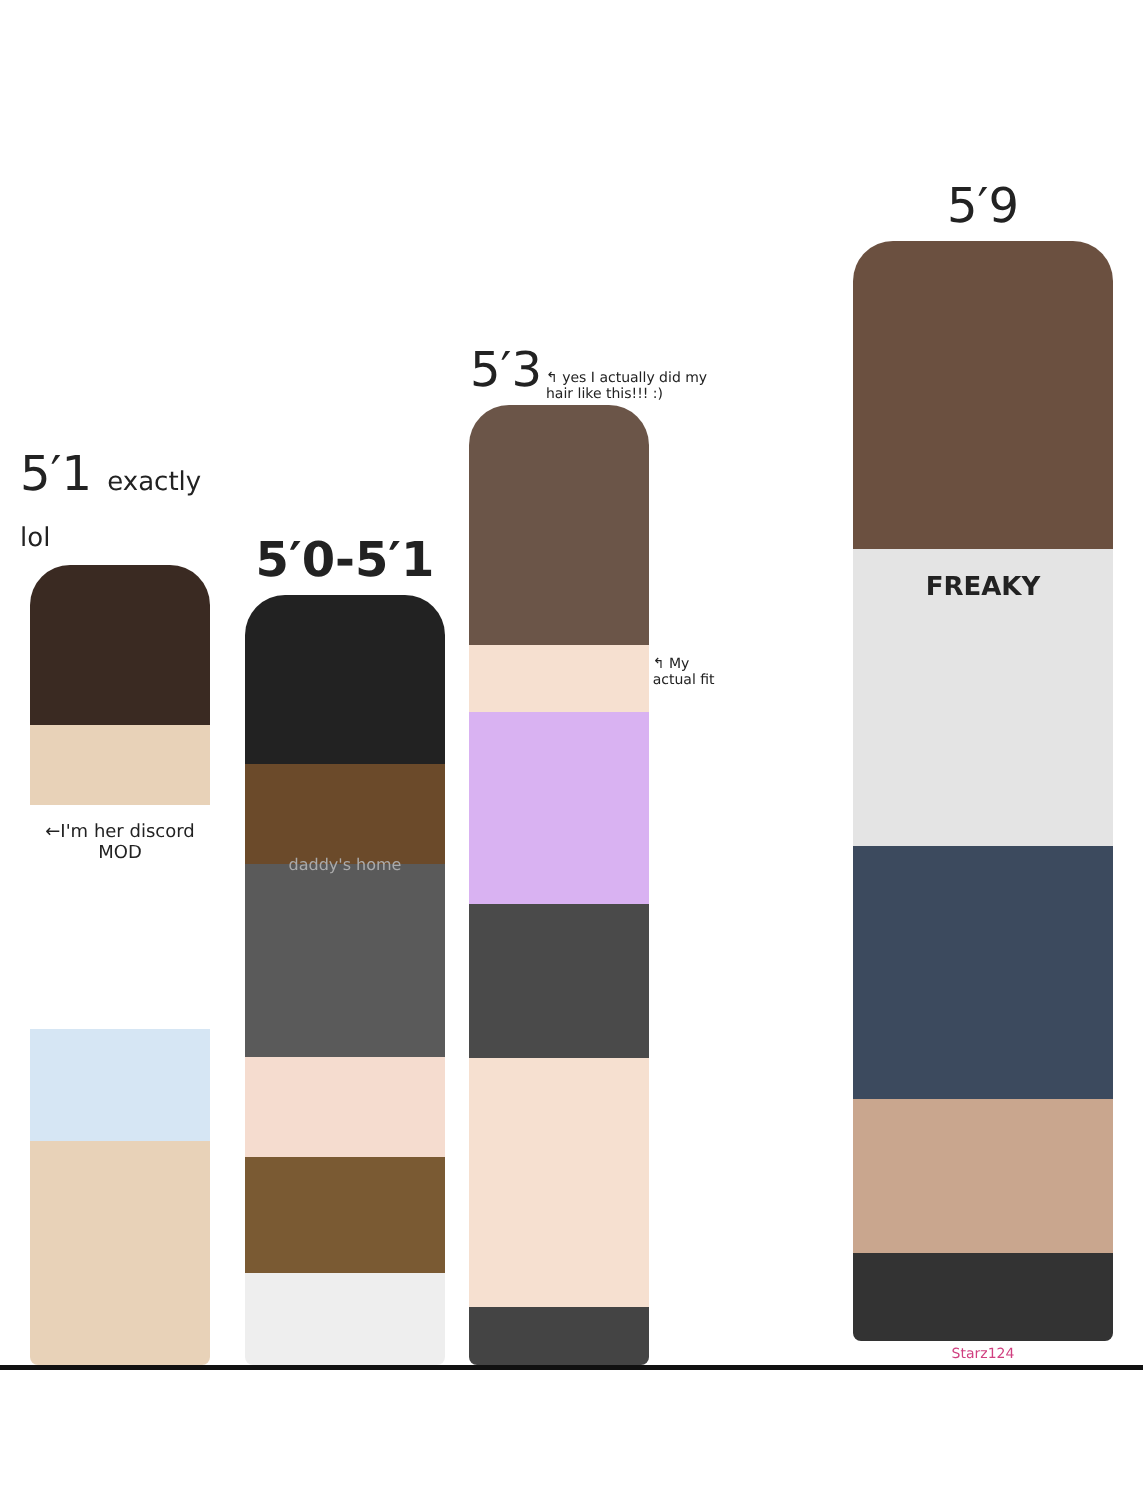5′1 exactly lol
←I'm her discord MOD
5′0-5′1
daddy's home
5′3
↰ yes I actually did my hair like this!!! :)
↰ My actual fit
5′9
FREAKY
Starz124